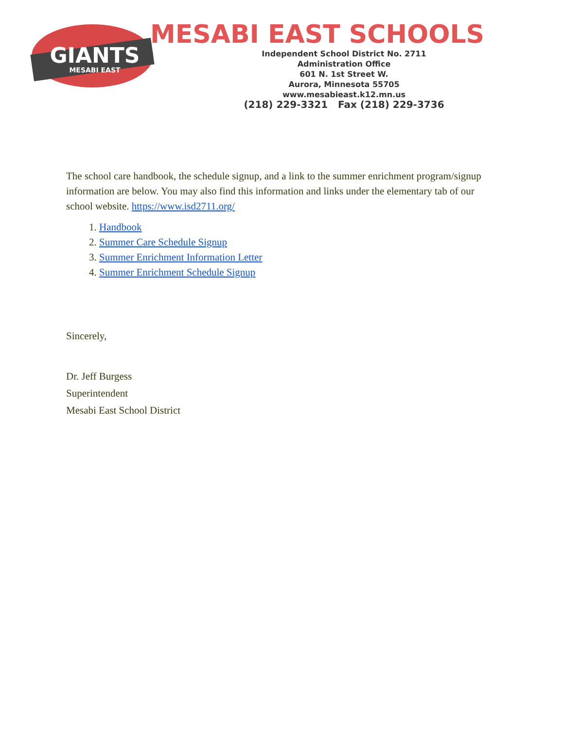GIANTS
MESABI EAST
MESABI EAST SCHOOLS
Independent School District No. 2711
Administration Office
601 N. 1st Street W.
Aurora, Minnesota 55705
www.mesabieast.k12.mn.us
(218) 229-3321 Fax (218) 229-3736
The school care handbook, the schedule signup, and a link to the summer enrichment program/signup information are below. You may also find this information and links under the elementary tab of our school website. https://www.isd2711.org/
1. Handbook
2. Summer Care Schedule Signup
3. Summer Enrichment Information Letter
4. Summer Enrichment Schedule Signup
Sincerely,
Dr. Jeff Burgess
Superintendent
Mesabi East School District